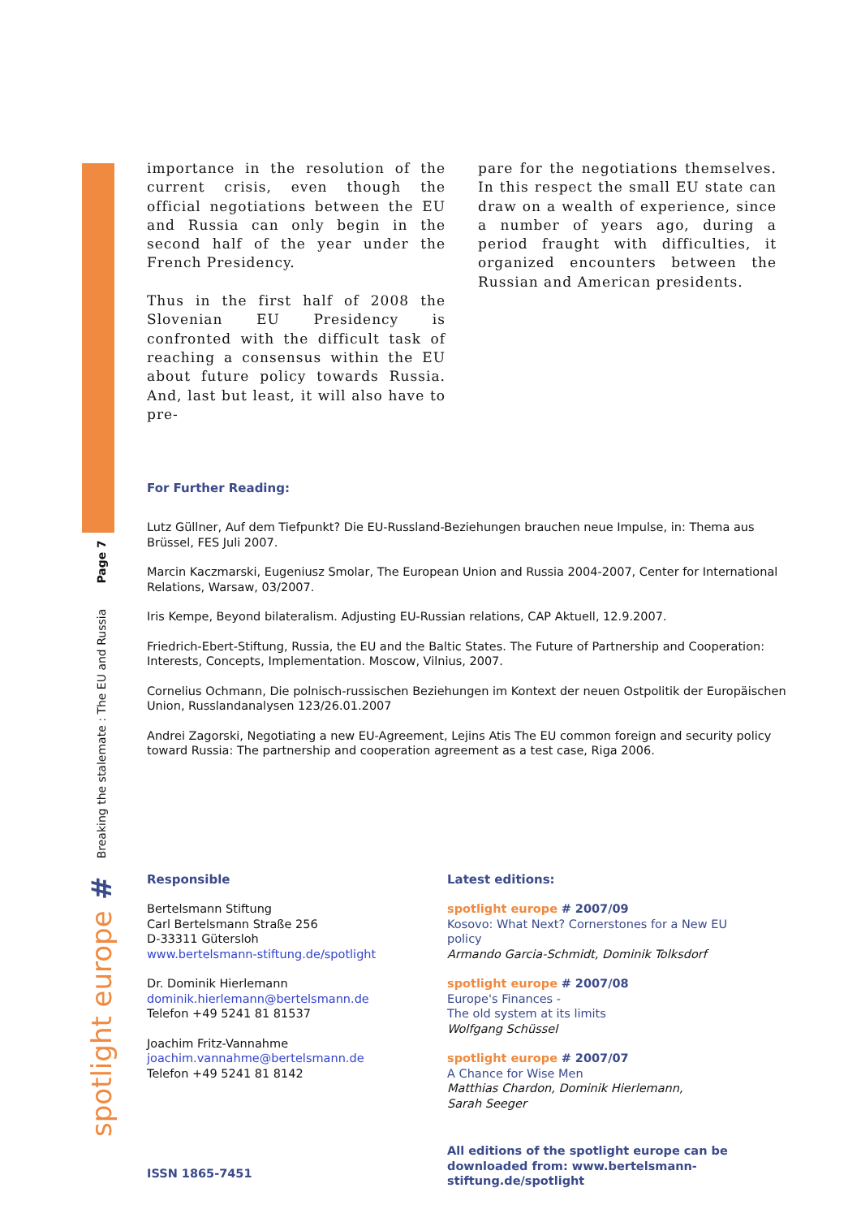spotlight europe # Breaking the stalemate : The EU and Russia Page 7
importance in the resolution of the current crisis, even though the official negotiations between the EU and Russia can only begin in the second half of the year under the French Presidency.
Thus in the first half of 2008 the Slovenian EU Presidency is confronted with the difficult task of reaching a consensus within the EU about future policy towards Russia. And, last but least, it will also have to pre-
pare for the negotiations themselves. In this respect the small EU state can draw on a wealth of experience, since a number of years ago, during a period fraught with difficulties, it organized encounters between the Russian and American presidents.
For Further Reading:
Lutz Güllner, Auf dem Tiefpunkt? Die EU-Russland-Beziehungen brauchen neue Impulse, in: Thema aus Brüssel, FES Juli 2007.
Marcin Kaczmarski, Eugeniusz Smolar, The European Union and Russia 2004-2007, Center for International Relations, Warsaw, 03/2007.
Iris Kempe, Beyond bilateralism. Adjusting EU-Russian relations, CAP Aktuell, 12.9.2007.
Friedrich-Ebert-Stiftung, Russia, the EU and the Baltic States. The Future of Partnership and Cooperation: Interests, Concepts, Implementation. Moscow, Vilnius, 2007.
Cornelius Ochmann, Die polnisch-russischen Beziehungen im Kontext der neuen Ostpolitik der Europäischen Union, Russlandanalysen 123/26.01.2007
Andrei Zagorski, Negotiating a new EU-Agreement, Lejins Atis The EU common foreign and security policy toward Russia: The partnership and cooperation agreement as a test case, Riga 2006.
Responsible
Bertelsmann Stiftung
Carl Bertelsmann Straße 256
D-33311 Gütersloh
www.bertelsmann-stiftung.de/spotlight
Dr. Dominik Hierlemann
dominik.hierlemann@bertelsmann.de
Telefon +49 5241 81 81537
Joachim Fritz-Vannahme
joachim.vannahme@bertelsmann.de
Telefon +49 5241 81 8142
ISSN 1865-7451
Latest editions:
spotlight europe # 2007/09
Kosovo: What Next? Cornerstones for a New EU policy
Armando Garcia-Schmidt, Dominik Tolksdorf
spotlight europe # 2007/08
Europe's Finances -
The old system at its limits
Wolfgang Schüssel
spotlight europe # 2007/07
A Chance for Wise Men
Matthias Chardon, Dominik Hierlemann,
Sarah Seeger
All editions of the spotlight europe can be downloaded from: www.bertelsmann-stiftung.de/spotlight